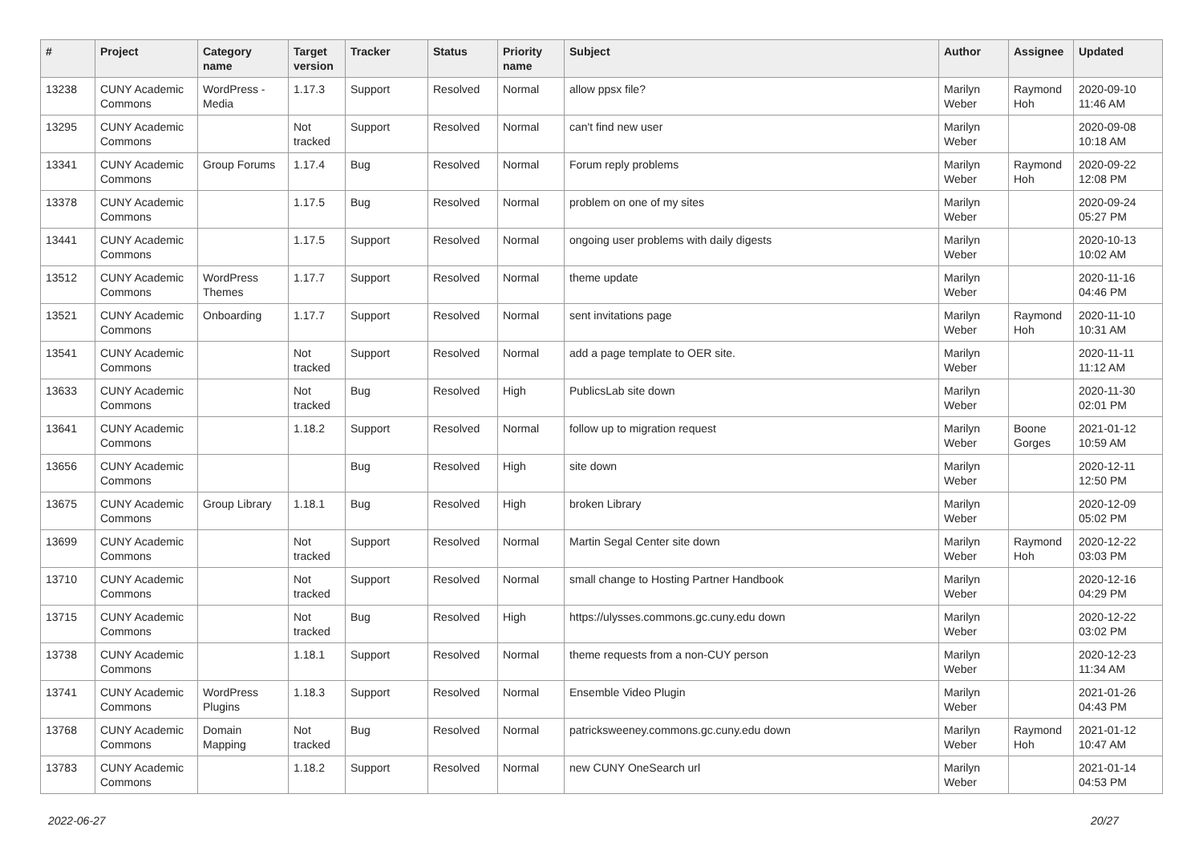| # | Project | Category name | Target version | Tracker | Status | Priority name | Subject | Author | Assignee | Updated |
| --- | --- | --- | --- | --- | --- | --- | --- | --- | --- | --- |
| 13238 | CUNY Academic Commons | WordPress - Media | 1.17.3 | Support | Resolved | Normal | allow ppsx file? | Marilyn Weber | Raymond Hoh | 2020-09-10 11:46 AM |
| 13295 | CUNY Academic Commons | | Not tracked | Support | Resolved | Normal | can't find new user | Marilyn Weber | | 2020-09-08 10:18 AM |
| 13341 | CUNY Academic Commons | Group Forums | 1.17.4 | Bug | Resolved | Normal | Forum reply problems | Marilyn Weber | Raymond Hoh | 2020-09-22 12:08 PM |
| 13378 | CUNY Academic Commons | | 1.17.5 | Bug | Resolved | Normal | problem on one of my sites | Marilyn Weber | | 2020-09-24 05:27 PM |
| 13441 | CUNY Academic Commons | | 1.17.5 | Support | Resolved | Normal | ongoing user problems with daily digests | Marilyn Weber | | 2020-10-13 10:02 AM |
| 13512 | CUNY Academic Commons | WordPress Themes | 1.17.7 | Support | Resolved | Normal | theme update | Marilyn Weber | | 2020-11-16 04:46 PM |
| 13521 | CUNY Academic Commons | Onboarding | 1.17.7 | Support | Resolved | Normal | sent invitations page | Marilyn Weber | Raymond Hoh | 2020-11-10 10:31 AM |
| 13541 | CUNY Academic Commons | | Not tracked | Support | Resolved | Normal | add a page template to OER site. | Marilyn Weber | | 2020-11-11 11:12 AM |
| 13633 | CUNY Academic Commons | | Not tracked | Bug | Resolved | High | PublicsLab site down | Marilyn Weber | | 2020-11-30 02:01 PM |
| 13641 | CUNY Academic Commons | | 1.18.2 | Support | Resolved | Normal | follow up to migration request | Marilyn Weber | Boone Gorges | 2021-01-12 10:59 AM |
| 13656 | CUNY Academic Commons | | | Bug | Resolved | High | site down | Marilyn Weber | | 2020-12-11 12:50 PM |
| 13675 | CUNY Academic Commons | Group Library | 1.18.1 | Bug | Resolved | High | broken Library | Marilyn Weber | | 2020-12-09 05:02 PM |
| 13699 | CUNY Academic Commons | | Not tracked | Support | Resolved | Normal | Martin Segal Center site down | Marilyn Weber | Raymond Hoh | 2020-12-22 03:03 PM |
| 13710 | CUNY Academic Commons | | Not tracked | Support | Resolved | Normal | small change to Hosting Partner Handbook | Marilyn Weber | | 2020-12-16 04:29 PM |
| 13715 | CUNY Academic Commons | | Not tracked | Bug | Resolved | High | https://ulysses.commons.gc.cuny.edu down | Marilyn Weber | | 2020-12-22 03:02 PM |
| 13738 | CUNY Academic Commons | | 1.18.1 | Support | Resolved | Normal | theme requests from a non-CUY person | Marilyn Weber | | 2020-12-23 11:34 AM |
| 13741 | CUNY Academic Commons | WordPress Plugins | 1.18.3 | Support | Resolved | Normal | Ensemble Video Plugin | Marilyn Weber | | 2021-01-26 04:43 PM |
| 13768 | CUNY Academic Commons | Domain Mapping | Not tracked | Bug | Resolved | Normal | patricksweeney.commons.gc.cuny.edu down | Marilyn Weber | Raymond Hoh | 2021-01-12 10:47 AM |
| 13783 | CUNY Academic Commons | | 1.18.2 | Support | Resolved | Normal | new CUNY OneSearch url | Marilyn Weber | | 2021-01-14 04:53 PM |
2022-06-27 20/27